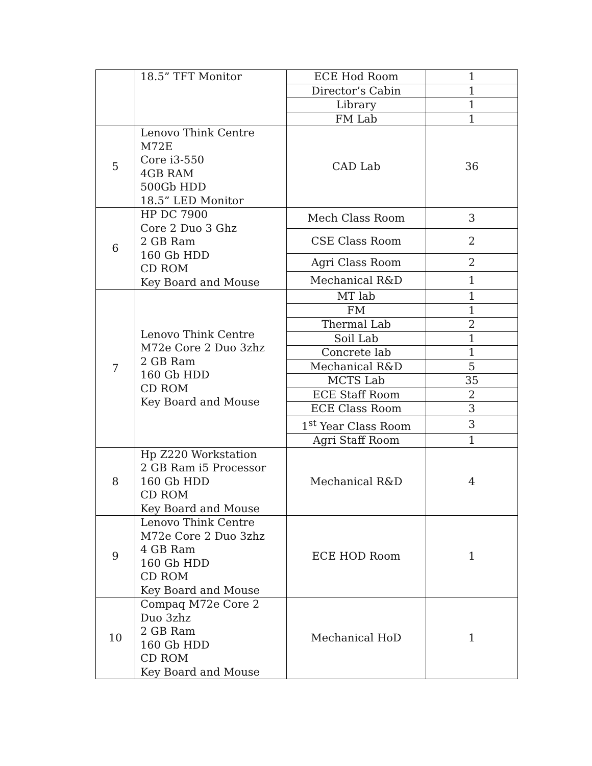| | 18.5” TFT Monitor | ECE Hod Room | 1 |
| | | Director’s Cabin | 1 |
| | | Library | 1 |
| | | FM Lab | 1 |
| 5 | Lenovo Think Centre M72E Core i3-550 4GB RAM 500Gb HDD 18.5” LED Monitor | CAD Lab | 36 |
| 6 | HP DC 7900 Core 2 Duo 3 Ghz 2 GB Ram 160 Gb HDD CD ROM Key Board and Mouse | Mech Class Room | 3 |
| | | CSE Class Room | 2 |
| | | Agri Class Room | 2 |
| | | Mechanical R&D | 1 |
| 7 | Lenovo Think Centre M72e Core 2 Duo 3zhz 2 GB Ram 160 Gb HDD CD ROM Key Board and Mouse | MT lab | 1 |
| | | FM | 1 |
| | | Thermal Lab | 2 |
| | | Soil Lab | 1 |
| | | Concrete lab | 1 |
| | | Mechanical R&D | 5 |
| | | MCTS Lab | 35 |
| | | ECE Staff Room | 2 |
| | | ECE Class Room | 3 |
| | | 1<sup>st</sup> Year Class Room | 3 |
| | | Agri Staff Room | 1 |
| 8 | Hp Z220 Workstation 2 GB Ram i5 Processor 160 Gb HDD CD ROM Key Board and Mouse | Mechanical R&D | 4 |
| 9 | Lenovo Think Centre M72e Core 2 Duo 3zhz 4 GB Ram 160 Gb HDD CD ROM Key Board and Mouse | ECE HOD Room | 1 |
| 10 | Compaq M72e Core 2 Duo 3zhz 2 GB Ram 160 Gb HDD CD ROM Key Board and Mouse | Mechanical HoD | 1 |